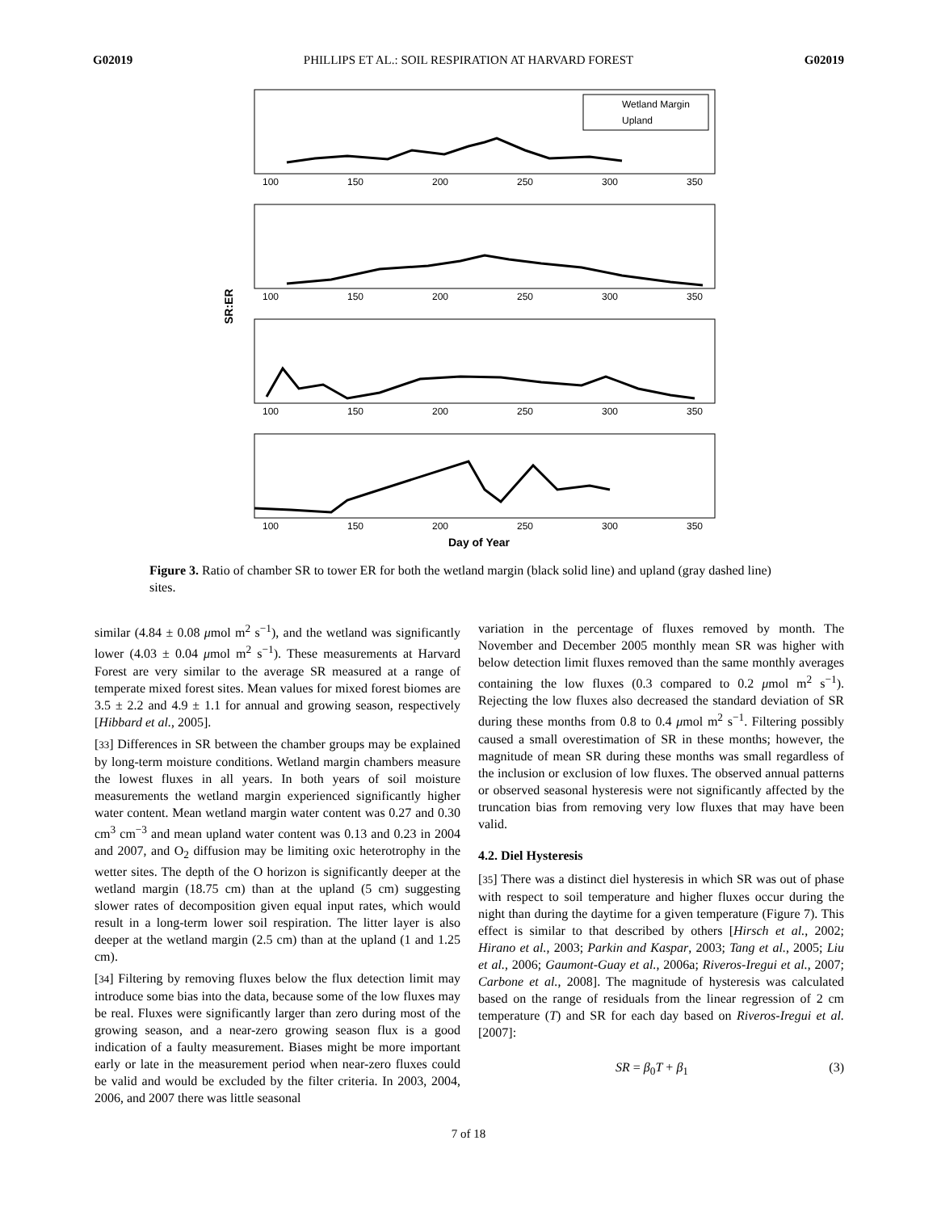G02019 PHILLIPS ET AL.: SOIL RESPIRATION AT HARVARD FOREST G02019
SR:ER
Wetland Margin
Upland
100
150
200
250
300
350
100
150
200
250
300
350
100
150
200
250
300
350
100
150
200
250
300
350
Day of Year
Figure 3. Ratio of chamber SR to tower ER for both the wetland margin (black solid line) and upland (gray dashed line) sites.
similar (4.84 ± 0.08 μmol m<sup>2</sup> s<sup>−1</sup>), and the wetland was significantly lower (4.03 ± 0.04 μmol m<sup>2</sup> s<sup>−1</sup>). These measurements at Harvard Forest are very similar to the average SR measured at a range of temperate mixed forest sites. Mean values for mixed forest biomes are 3.5 ± 2.2 and 4.9 ± 1.1 for annual and growing season, respectively [Hibbard et al., 2005].
[33] Differences in SR between the chamber groups may be explained by long-term moisture conditions. Wetland margin chambers measure the lowest fluxes in all years. In both years of soil moisture measurements the wetland margin experienced significantly higher water content. Mean wetland margin water content was 0.27 and 0.30 cm<sup>3</sup> cm<sup>−3</sup> and mean upland water content was 0.13 and 0.23 in 2004 and 2007, and O<sub>2</sub> diffusion may be limiting oxic heterotrophy in the wetter sites. The depth of the O horizon is significantly deeper at the wetland margin (18.75 cm) than at the upland (5 cm) suggesting slower rates of decomposition given equal input rates, which would result in a long-term lower soil respiration. The litter layer is also deeper at the wetland margin (2.5 cm) than at the upland (1 and 1.25 cm).
[34] Filtering by removing fluxes below the flux detection limit may introduce some bias into the data, because some of the low fluxes may be real. Fluxes were significantly larger than zero during most of the growing season, and a near-zero growing season flux is a good indication of a faulty measurement. Biases might be more important early or late in the measurement period when near-zero fluxes could be valid and would be excluded by the filter criteria. In 2003, 2004, 2006, and 2007 there was little seasonal
variation in the percentage of fluxes removed by month. The November and December 2005 monthly mean SR was higher with below detection limit fluxes removed than the same monthly averages containing the low fluxes (0.3 compared to 0.2 μmol m<sup>2</sup> s<sup>−1</sup>). Rejecting the low fluxes also decreased the standard deviation of SR during these months from 0.8 to 0.4 μmol m<sup>2</sup> s<sup>−1</sup>. Filtering possibly caused a small overestimation of SR in these months; however, the magnitude of mean SR during these months was small regardless of the inclusion or exclusion of low fluxes. The observed annual patterns or observed seasonal hysteresis were not significantly affected by the truncation bias from removing very low fluxes that may have been valid.
4.2. Diel Hysteresis
[35] There was a distinct diel hysteresis in which SR was out of phase with respect to soil temperature and higher fluxes occur during the night than during the daytime for a given temperature (Figure 7). This effect is similar to that described by others [Hirsch et al., 2002; Hirano et al., 2003; Parkin and Kaspar, 2003; Tang et al., 2005; Liu et al., 2006; Gaumont-Guay et al., 2006a; Riveros-Iregui et al., 2007; Carbone et al., 2008]. The magnitude of hysteresis was calculated based on the range of residuals from the linear regression of 2 cm temperature (T) and SR for each day based on Riveros-Iregui et al. [2007]:
SR = β<sub>0</sub>T + β<sub>1</sub> (3)
7 of 18